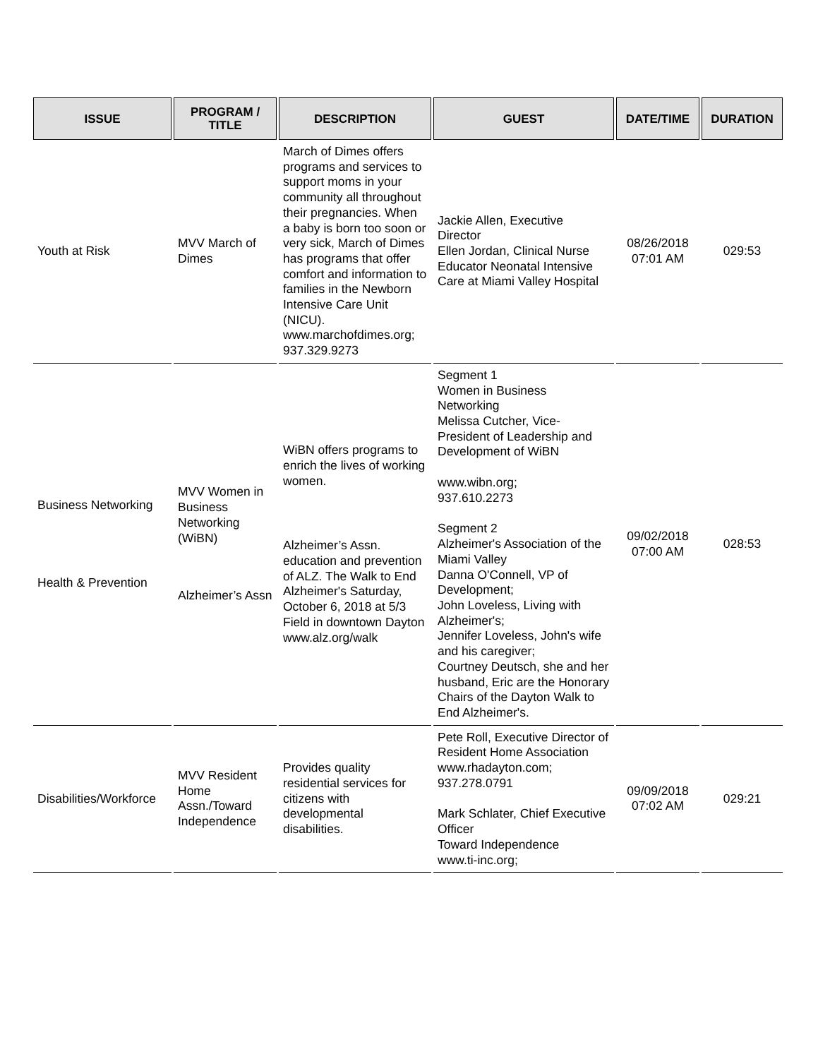| ISSUE | PROGRAM / TITLE | DESCRIPTION | GUEST | DATE/TIME | DURATION |
| --- | --- | --- | --- | --- | --- |
| Youth at Risk | MVV March of Dimes | March of Dimes offers programs and services to support moms in your community all throughout their pregnancies. When a baby is born too soon or very sick, March of Dimes has programs that offer comfort and information to families in the Newborn Intensive Care Unit (NICU). www.marchofdimes.org; 937.329.9273 | Jackie Allen, Executive Director Ellen Jordan, Clinical Nurse Educator Neonatal Intensive Care at Miami Valley Hospital | 08/26/2018 07:01 AM | 029:53 |
| Business Networking Health & Prevention | MVV Women in Business Networking (WiBN) Alzheimer’s Assn | WiBN offers programs to enrich the lives of working women. Alzheimer’s Assn. education and prevention of ALZ. The Walk to End Alzheimer's Saturday, October 6, 2018 at 5/3 Field in downtown Dayton www.alz.org/walk | Segment 1 Women in Business Networking Melissa Cutcher, Vice-President of Leadership and Development of WiBN www.wibn.org; 937.610.2273 Segment 2 Alzheimer's Association of the Miami Valley Danna O'Connell, VP of Development; John Loveless, Living with Alzheimer's; Jennifer Loveless, John's wife and his caregiver; Courtney Deutsch, she and her husband, Eric are the Honorary Chairs of the Dayton Walk to End Alzheimer's. | 09/02/2018 07:00 AM | 028:53 |
| Disabilities/Workforce | MVV Resident Home Assn./Toward Independence | Provides quality residential services for citizens with developmental disabilities. | Pete Roll, Executive Director of Resident Home Association www.rhadayton.com; 937.278.0791 Mark Schlater, Chief Executive Officer Toward Independence www.ti-inc.org; | 09/09/2018 07:02 AM | 029:21 |